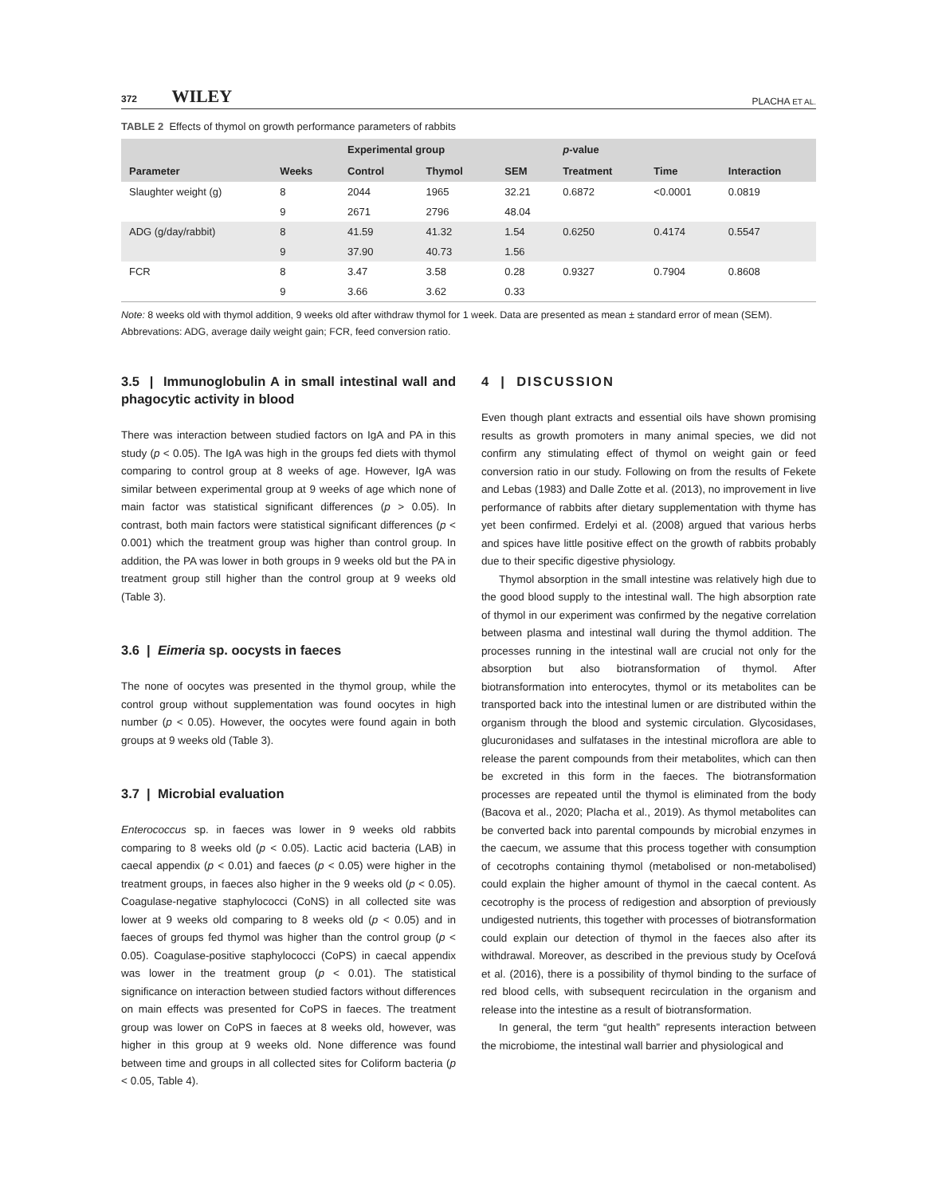372 WILEY PLACHA ET AL.
TABLE 2 Effects of thymol on growth performance parameters of rabbits
| | | Experimental group | | | p -value | | |
| --- | --- | --- | --- | --- | --- | --- | --- |
| Parameter | Weeks | Control | Thymol | SEM | Treatment | Time | Interaction |
| Slaughter weight (g) | 8 | 2044 | 1965 | 32.21 | 0.6872 | <0.0001 | 0.0819 |
| | 9 | 2671 | 2796 | 48.04 | | | |
| ADG (g/day/rabbit) | 8 | 41.59 | 41.32 | 1.54 | 0.6250 | 0.4174 | 0.5547 |
| | 9 | 37.90 | 40.73 | 1.56 | | | |
| FCR | 8 | 3.47 | 3.58 | 0.28 | 0.9327 | 0.7904 | 0.8608 |
| | 9 | 3.66 | 3.62 | 0.33 | | | |
Note: 8 weeks old with thymol addition, 9 weeks old after withdraw thymol for 1 week. Data are presented as mean ± standard error of mean (SEM).
Abbrevations: ADG, average daily weight gain; FCR, feed conversion ratio.
3.5 | Immunoglobulin A in small intestinal wall and phagocytic activity in blood
There was interaction between studied factors on IgA and PA in this study (p < 0.05). The IgA was high in the groups fed diets with thymol comparing to control group at 8 weeks of age. However, IgA was similar between experimental group at 9 weeks of age which none of main factor was statistical significant differences (p > 0.05). In contrast, both main factors were statistical significant differences (p < 0.001) which the treatment group was higher than control group. In addition, the PA was lower in both groups in 9 weeks old but the PA in treatment group still higher than the control group at 9 weeks old (Table 3).
3.6 | Eimeria sp. oocysts in faeces
The none of oocytes was presented in the thymol group, while the control group without supplementation was found oocytes in high number (p < 0.05). However, the oocytes were found again in both groups at 9 weeks old (Table 3).
3.7 | Microbial evaluation
Enterococcus sp. in faeces was lower in 9 weeks old rabbits comparing to 8 weeks old (p < 0.05). Lactic acid bacteria (LAB) in caecal appendix (p < 0.01) and faeces (p < 0.05) were higher in the treatment groups, in faeces also higher in the 9 weeks old (p < 0.05). Coagulase-negative staphylococci (CoNS) in all collected site was lower at 9 weeks old comparing to 8 weeks old (p < 0.05) and in faeces of groups fed thymol was higher than the control group (p < 0.05). Coagulase-positive staphylococci (CoPS) in caecal appendix was lower in the treatment group (p < 0.01). The statistical significance on interaction between studied factors without differences on main effects was presented for CoPS in faeces. The treatment group was lower on CoPS in faeces at 8 weeks old, however, was higher in this group at 9 weeks old. None difference was found between time and groups in all collected sites for Coliform bacteria (p < 0.05, Table 4).
4 | DISCUSSION
Even though plant extracts and essential oils have shown promising results as growth promoters in many animal species, we did not confirm any stimulating effect of thymol on weight gain or feed conversion ratio in our study. Following on from the results of Fekete and Lebas (1983) and Dalle Zotte et al. (2013), no improvement in live performance of rabbits after dietary supplementation with thyme has yet been confirmed. Erdelyi et al. (2008) argued that various herbs and spices have little positive effect on the growth of rabbits probably due to their specific digestive physiology.
Thymol absorption in the small intestine was relatively high due to the good blood supply to the intestinal wall. The high absorption rate of thymol in our experiment was confirmed by the negative correlation between plasma and intestinal wall during the thymol addition. The processes running in the intestinal wall are crucial not only for the absorption but also biotransformation of thymol. After biotransformation into enterocytes, thymol or its metabolites can be transported back into the intestinal lumen or are distributed within the organism through the blood and systemic circulation. Glycosidases, glucuronidases and sulfatases in the intestinal microflora are able to release the parent compounds from their metabolites, which can then be excreted in this form in the faeces. The biotransformation processes are repeated until the thymol is eliminated from the body (Bacova et al., 2020; Placha et al., 2019). As thymol metabolites can be converted back into parental compounds by microbial enzymes in the caecum, we assume that this process together with consumption of cecotrophs containing thymol (metabolised or non-metabolised) could explain the higher amount of thymol in the caecal content. As cecotrophy is the process of redigestion and absorption of previously undigested nutrients, this together with processes of biotransformation could explain our detection of thymol in the faeces also after its withdrawal. Moreover, as described in the previous study by Oceľová et al. (2016), there is a possibility of thymol binding to the surface of red blood cells, with subsequent recirculation in the organism and release into the intestine as a result of biotransformation.
In general, the term “gut health” represents interaction between the microbiome, the intestinal wall barrier and physiological and